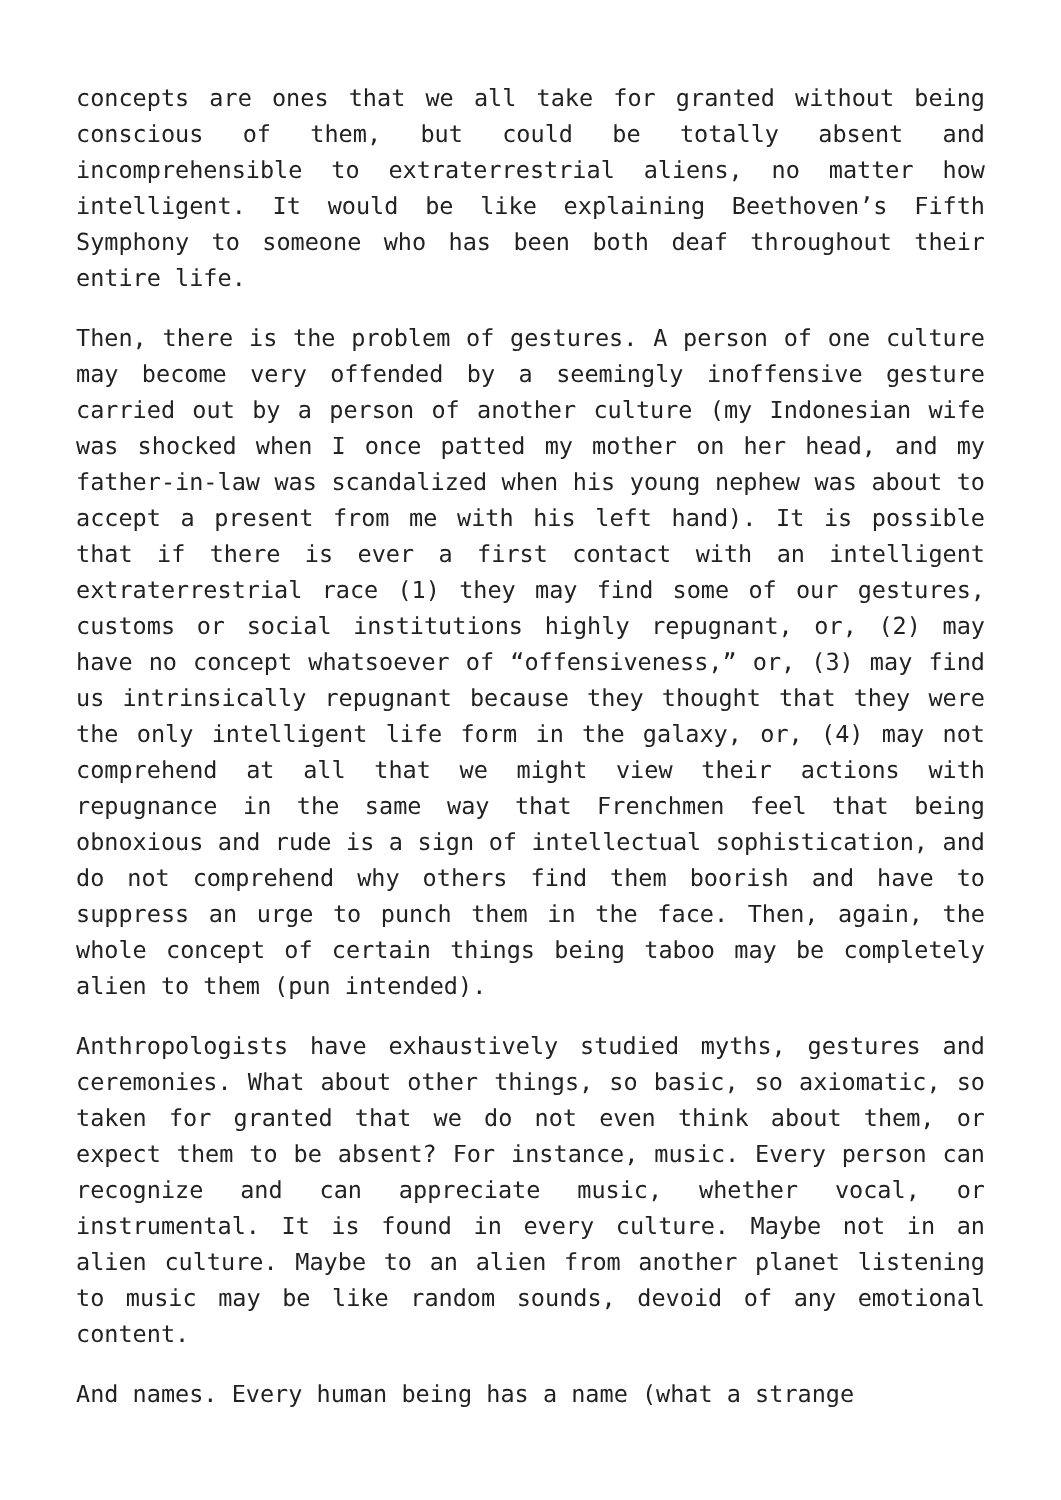concepts are ones that we all take for granted without being conscious of them, but could be totally absent and incomprehensible to extraterrestrial aliens, no matter how intelligent. It would be like explaining Beethoven’s Fifth Symphony to someone who has been both deaf throughout their entire life.
Then, there is the problem of gestures. A person of one culture may become very offended by a seemingly inoffensive gesture carried out by a person of another culture (my Indonesian wife was shocked when I once patted my mother on her head, and my father-in-law was scandalized when his young nephew was about to accept a present from me with his left hand). It is possible that if there is ever a first contact with an intelligent extraterrestrial race (1) they may find some of our gestures, customs or social institutions highly repugnant, or, (2) may have no concept whatsoever of “offensiveness,” or, (3) may find us intrinsically repugnant because they thought that they were the only intelligent life form in the galaxy, or, (4) may not comprehend at all that we might view their actions with repugnance in the same way that Frenchmen feel that being obnoxious and rude is a sign of intellectual sophistication, and do not comprehend why others find them boorish and have to suppress an urge to punch them in the face. Then, again, the whole concept of certain things being taboo may be completely alien to them (pun intended).
Anthropologists have exhaustively studied myths, gestures and ceremonies. What about other things, so basic, so axiomatic, so taken for granted that we do not even think about them, or expect them to be absent? For instance, music. Every person can recognize and can appreciate music, whether vocal, or instrumental. It is found in every culture. Maybe not in an alien culture. Maybe to an alien from another planet listening to music may be like random sounds, devoid of any emotional content.
And names. Every human being has a name (what a strange